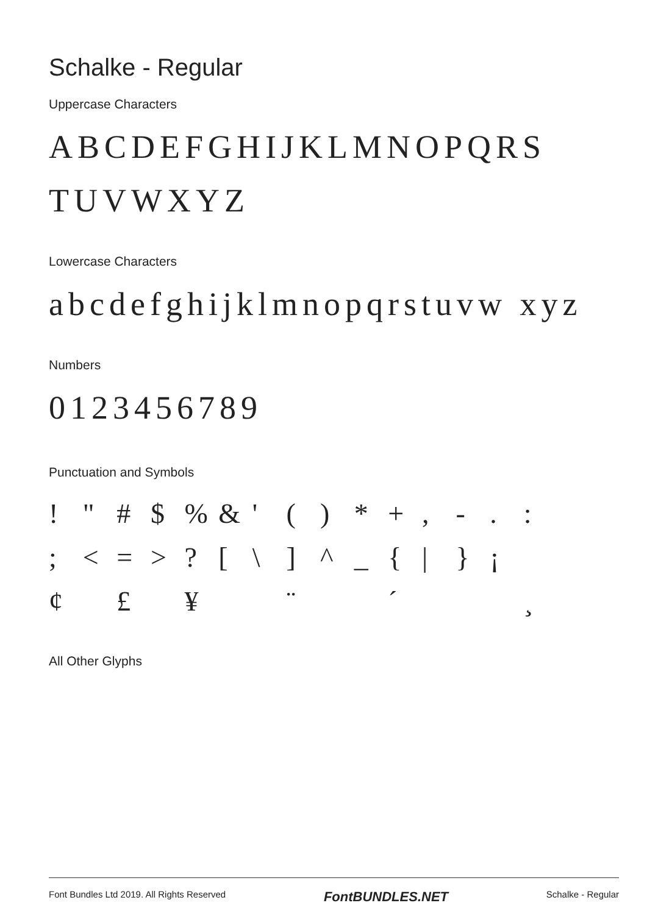Schalke - Regular
Uppercase Characters
ABCDEFGHIJKLMNOPQRS TUVWXYZ
Lowercase Characters
abcdefghijklmnopqrstuvw xyz
Numbers
0123456789
Punctuation and Symbols
! " # $% & ' () * +, -.: ; < = >? [\] ^ _ { | } ¡ ¢ £ ¥ ¨ ´ ¸
All Other Glyphs
Font Bundles Ltd 2019. All Rights Reserved FontBUNDLES.NET Schalke - Regular